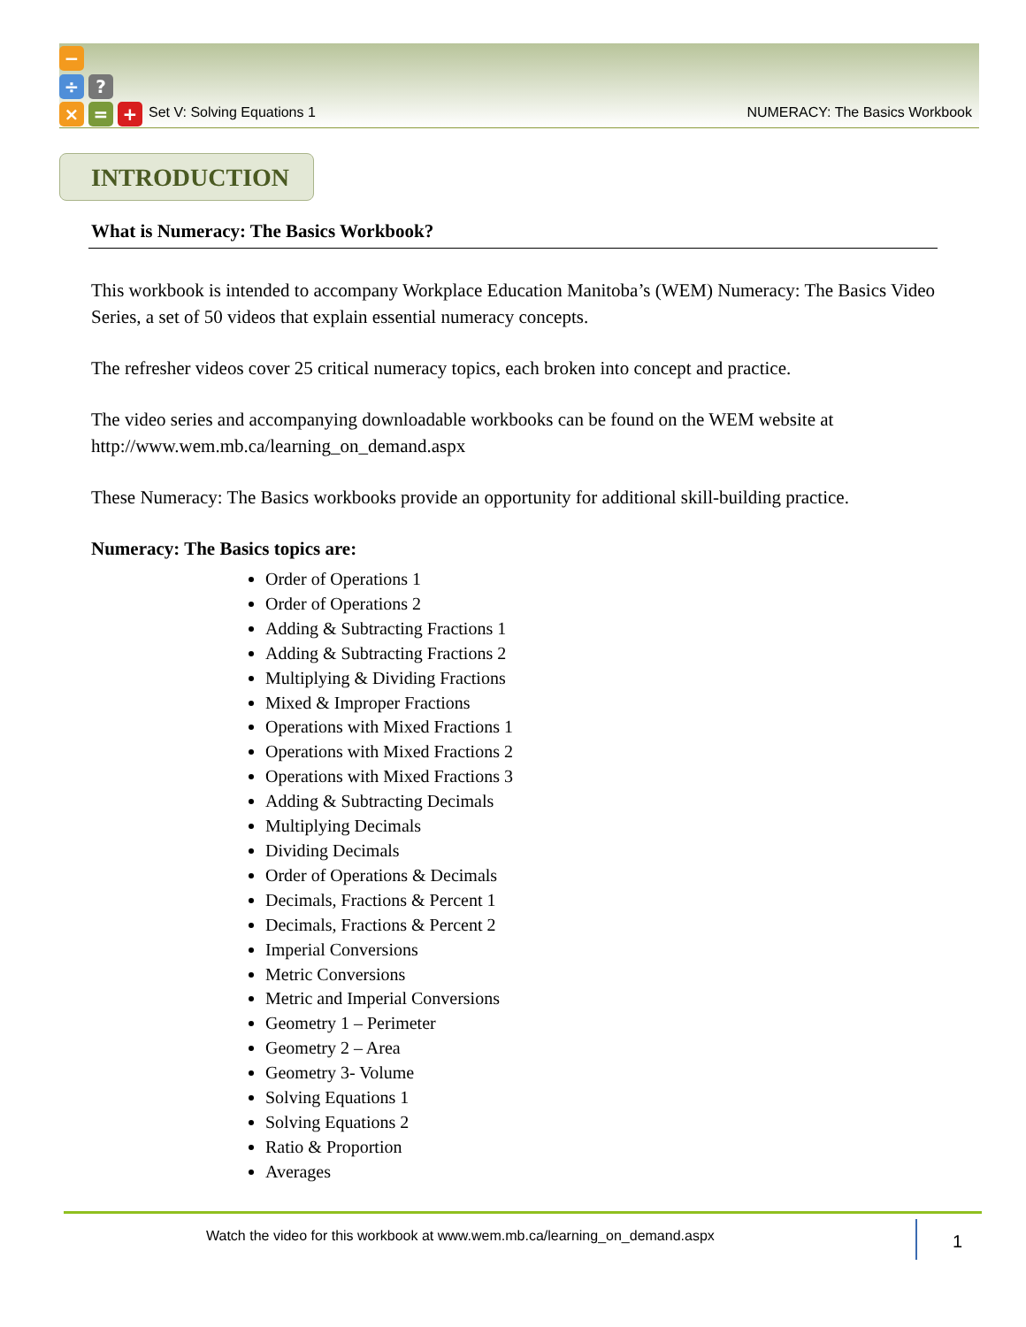−
÷ ?
× = +
Set V: Solving Equations 1 NUMERACY: The Basics Workbook
INTRODUCTION
What is Numeracy: The Basics Workbook?
This workbook is intended to accompany Workplace Education Manitoba’s (WEM) Numeracy: The Basics Video Series, a set of 50 videos that explain essential numeracy concepts.
The refresher videos cover 25 critical numeracy topics, each broken into concept and practice.
The video series and accompanying downloadable workbooks can be found on the WEM website at http://www.wem.mb.ca/learning_on_demand.aspx
These Numeracy: The Basics workbooks provide an opportunity for additional skill-building practice.
Numeracy: The Basics topics are:
Order of Operations 1
Order of Operations 2
Adding & Subtracting Fractions 1
Adding & Subtracting Fractions 2
Multiplying & Dividing Fractions
Mixed & Improper Fractions
Operations with Mixed Fractions 1
Operations with Mixed Fractions 2
Operations with Mixed Fractions 3
Adding & Subtracting Decimals
Multiplying Decimals
Dividing Decimals
Order of Operations & Decimals
Decimals, Fractions & Percent 1
Decimals, Fractions & Percent 2
Imperial Conversions
Metric Conversions
Metric and Imperial Conversions
Geometry 1 – Perimeter
Geometry 2 – Area
Geometry 3- Volume
Solving Equations 1
Solving Equations 2
Ratio & Proportion
Averages
Watch the video for this workbook at www.wem.mb.ca/learning_on_demand.aspx 1